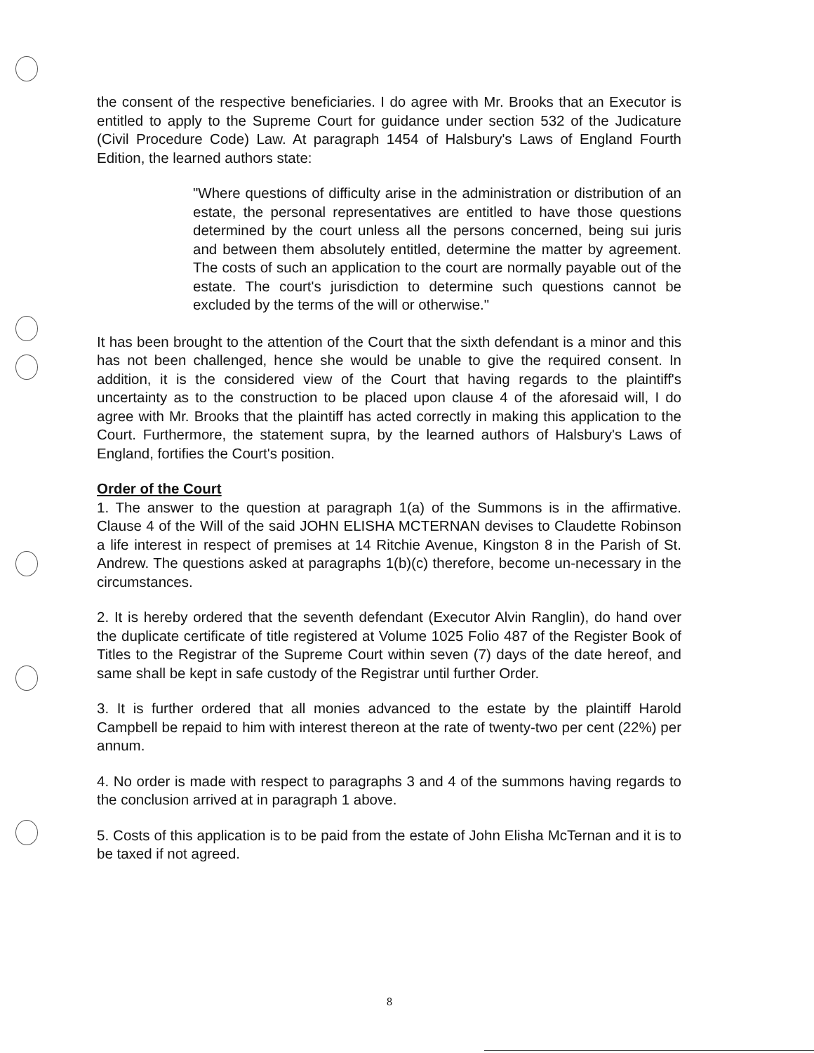the consent of the respective beneficiaries. I do agree with Mr. Brooks that an Executor is entitled to apply to the Supreme Court for guidance under section 532 of the Judicature (Civil Procedure Code) Law. At paragraph 1454 of Halsbury's Laws of England Fourth Edition, the learned authors state:
"Where questions of difficulty arise in the administration or distribution of an estate, the personal representatives are entitled to have those questions determined by the court unless all the persons concerned, being sui juris and between them absolutely entitled, determine the matter by agreement. The costs of such an application to the court are normally payable out of the estate. The court's jurisdiction to determine such questions cannot be excluded by the terms of the will or otherwise."
It has been brought to the attention of the Court that the sixth defendant is a minor and this has not been challenged, hence she would be unable to give the required consent. In addition, it is the considered view of the Court that having regards to the plaintiff's uncertainty as to the construction to be placed upon clause 4 of the aforesaid will, I do agree with Mr. Brooks that the plaintiff has acted correctly in making this application to the Court. Furthermore, the statement supra, by the learned authors of Halsbury's Laws of England, fortifies the Court's position.
Order of the Court
1. The answer to the question at paragraph 1(a) of the Summons is in the affirmative. Clause 4 of the Will of the said JOHN ELISHA MCTERNAN devises to Claudette Robinson a life interest in respect of premises at 14 Ritchie Avenue, Kingston 8 in the Parish of St. Andrew. The questions asked at paragraphs 1(b)(c) therefore, become un-necessary in the circumstances.
2. It is hereby ordered that the seventh defendant (Executor Alvin Ranglin), do hand over the duplicate certificate of title registered at Volume 1025 Folio 487 of the Register Book of Titles to the Registrar of the Supreme Court within seven (7) days of the date hereof, and same shall be kept in safe custody of the Registrar until further Order.
3. It is further ordered that all monies advanced to the estate by the plaintiff Harold Campbell be repaid to him with interest thereon at the rate of twenty-two per cent (22%) per annum.
4. No order is made with respect to paragraphs 3 and 4 of the summons having regards to the conclusion arrived at in paragraph 1 above.
5. Costs of this application is to be paid from the estate of John Elisha McTernan and it is to be taxed if not agreed.
8